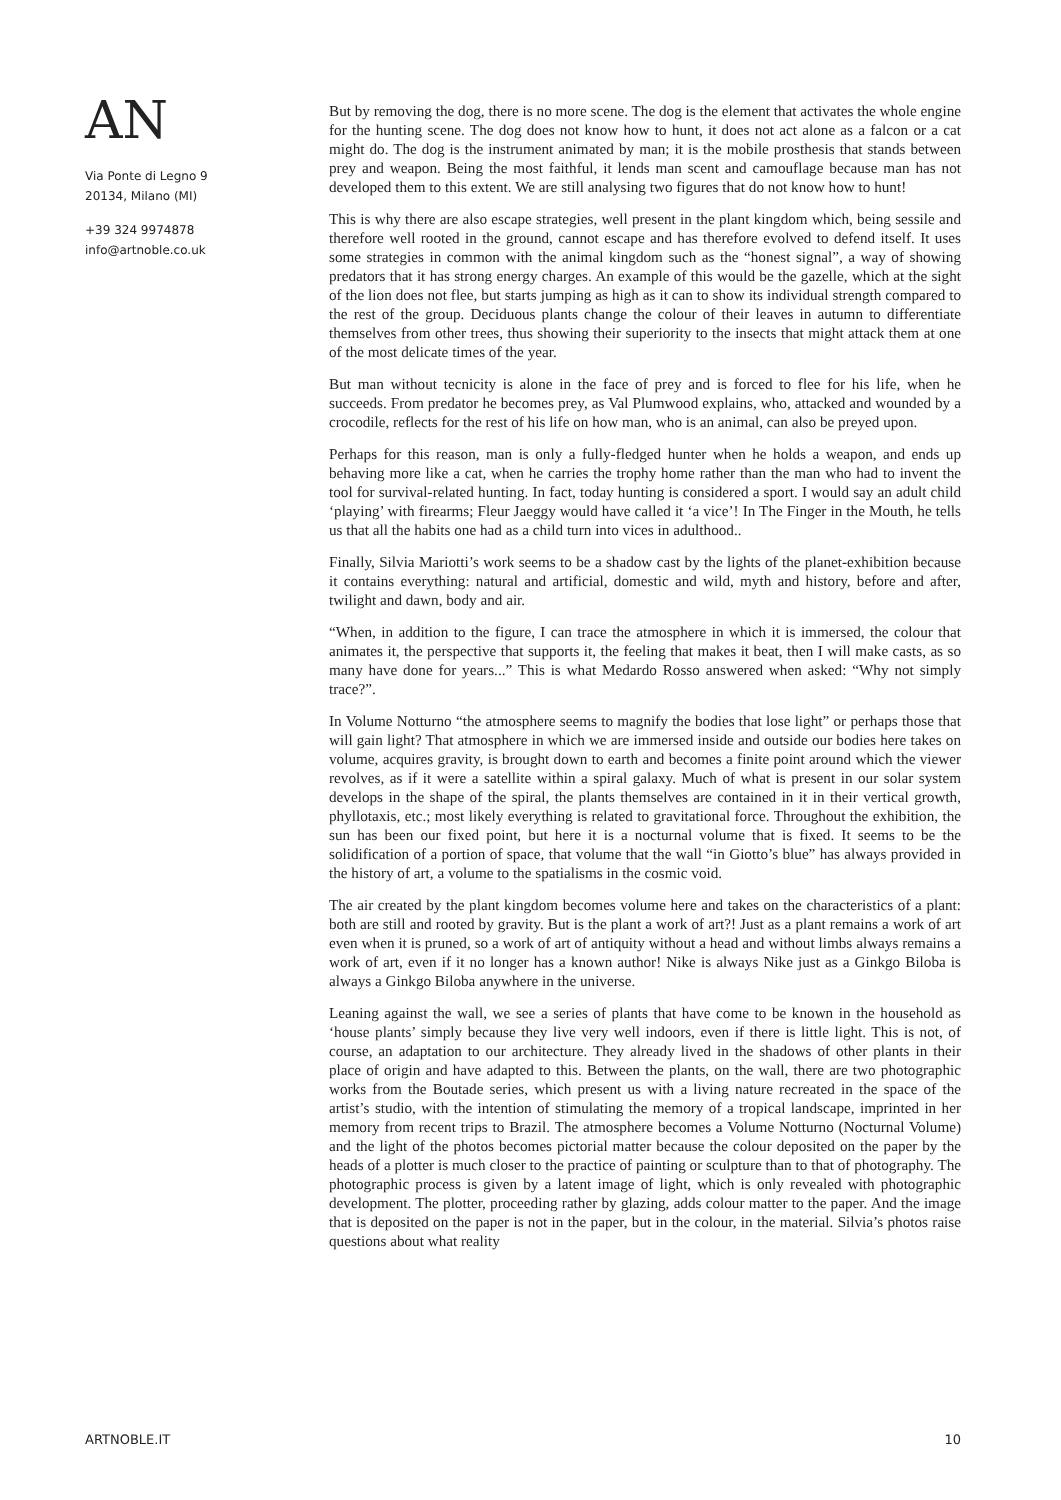AN
Via Ponte di Legno 9
20134, Milano (MI)
+39 324 9974878
info@artnoble.co.uk
But by removing the dog, there is no more scene. The dog is the element that activates the whole engine for the hunting scene. The dog does not know how to hunt, it does not act alone as a falcon or a cat might do. The dog is the instrument animated by man; it is the mobile prosthesis that stands between prey and weapon. Being the most faithful, it lends man scent and camouflage because man has not developed them to this extent. We are still analysing two figures that do not know how to hunt!
This is why there are also escape strategies, well present in the plant kingdom which, being sessile and therefore well rooted in the ground, cannot escape and has therefore evolved to defend itself. It uses some strategies in common with the animal kingdom such as the “honest signal”, a way of showing predators that it has strong energy charges. An example of this would be the gazelle, which at the sight of the lion does not flee, but starts jumping as high as it can to show its individual strength compared to the rest of the group. Deciduous plants change the colour of their leaves in autumn to differentiate themselves from other trees, thus showing their superiority to the insects that might attack them at one of the most delicate times of the year.
But man without tecnicity is alone in the face of prey and is forced to flee for his life, when he succeeds. From predator he becomes prey, as Val Plumwood explains, who, attacked and wounded by a crocodile, reflects for the rest of his life on how man, who is an animal, can also be preyed upon.
Perhaps for this reason, man is only a fully-fledged hunter when he holds a weapon, and ends up behaving more like a cat, when he carries the trophy home rather than the man who had to invent the tool for survival-related hunting. In fact, today hunting is considered a sport. I would say an adult child ‘playing’ with firearms; Fleur Jaeggy would have called it ‘a vice’! In The Finger in the Mouth, he tells us that all the habits one had as a child turn into vices in adulthood..
Finally, Silvia Mariotti’s work seems to be a shadow cast by the lights of the planet-exhibition because it contains everything: natural and artificial, domestic and wild, myth and history, before and after, twilight and dawn, body and air.
“When, in addition to the figure, I can trace the atmosphere in which it is immersed, the colour that animates it, the perspective that supports it, the feeling that makes it beat, then I will make casts, as so many have done for years...” This is what Medardo Rosso answered when asked: “Why not simply trace?”.
In Volume Notturno “the atmosphere seems to magnify the bodies that lose light” or perhaps those that will gain light? That atmosphere in which we are immersed inside and outside our bodies here takes on volume, acquires gravity, is brought down to earth and becomes a finite point around which the viewer revolves, as if it were a satellite within a spiral galaxy. Much of what is present in our solar system develops in the shape of the spiral, the plants themselves are contained in it in their vertical growth, phyllotaxis, etc.; most likely everything is related to gravitational force. Throughout the exhibition, the sun has been our fixed point, but here it is a nocturnal volume that is fixed. It seems to be the solidification of a portion of space, that volume that the wall “in Giotto’s blue” has always provided in the history of art, a volume to the spatialisms in the cosmic void.
The air created by the plant kingdom becomes volume here and takes on the characteristics of a plant: both are still and rooted by gravity. But is the plant a work of art?! Just as a plant remains a work of art even when it is pruned, so a work of art of antiquity without a head and without limbs always remains a work of art, even if it no longer has a known author! Nike is always Nike just as a Ginkgo Biloba is always a Ginkgo Biloba anywhere in the universe.
Leaning against the wall, we see a series of plants that have come to be known in the household as ‘house plants’ simply because they live very well indoors, even if there is little light. This is not, of course, an adaptation to our architecture. They already lived in the shadows of other plants in their place of origin and have adapted to this. Between the plants, on the wall, there are two photographic works from the Boutade series, which present us with a living nature recreated in the space of the artist’s studio, with the intention of stimulating the memory of a tropical landscape, imprinted in her memory from recent trips to Brazil. The atmosphere becomes a Volume Notturno (Nocturnal Volume) and the light of the photos becomes pictorial matter because the colour deposited on the paper by the heads of a plotter is much closer to the practice of painting or sculpture than to that of photography. The photographic process is given by a latent image of light, which is only revealed with photographic development. The plotter, proceeding rather by glazing, adds colour matter to the paper. And the image that is deposited on the paper is not in the paper, but in the colour, in the material. Silvia’s photos raise questions about what reality
ARTNOBLE.IT 10